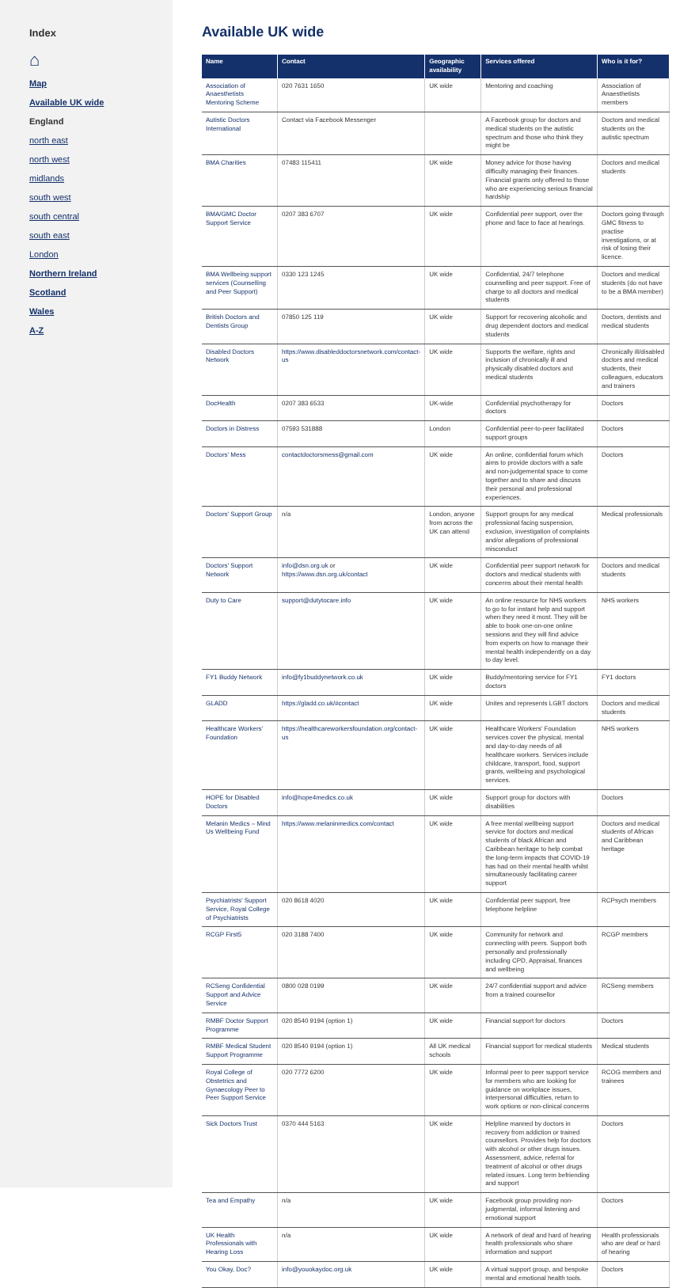Index
⌂
Map
Available UK wide
England
north east
north west
midlands
south west
south central
south east
London
Northern Ireland
Scotland
Wales
A-Z
Available UK wide
| Name | Contact | Geographic availability | Services offered | Who is it for? |
| --- | --- | --- | --- | --- |
| Association of Anaesthetists Mentoring Scheme | 020 7631 1650 | UK wide | Mentoring and coaching | Association of Anaesthetists members |
| Autistic Doctors International | Contact via Facebook Messenger | | A Facebook group for doctors and medical students on the autistic spectrum and those who think they might be | Doctors and medical students on the autistic spectrum |
| BMA Charities | 07483 115411 | UK wide | Money advice for those having difficulty managing their finances. Financial grants only offered to those who are experiencing serious financial hardship | Doctors and medical students |
| BMA/GMC Doctor Support Service | 0207 383 6707 | UK wide | Confidential peer support, over the phone and face to face at hearings. | Doctors going through GMC fitness to practise investigations, or at risk of losing their licence. |
| BMA Wellbeing support services (Counselling and Peer Support) | 0330 123 1245 | UK wide | Confidential, 24/7 telephone counselling and peer support. Free of charge to all doctors and medical students | Doctors and medical students (do not have to be a BMA member) |
| British Doctors and Dentists Group | 07850 125 119 | UK wide | Support for recovering alcoholic and drug dependent doctors and medical students | Doctors, dentists and medical students |
| Disabled Doctors Network | https://www.disableddoctorsnetwork.com/contact-us | UK wide | Supports the welfare, rights and inclusion of chronically ill and physically disabled doctors and medical students | Chronically ill/disabled doctors and medical students, their colleagues, educators and trainers |
| DocHealth | 0207 383 6533 | UK-wide | Confidential psychotherapy for doctors | Doctors |
| Doctors in Distress | 07593 531888 | London | Confidential peer-to-peer facilitated support groups | Doctors |
| Doctors' Mess | contactdoctorsmess@gmail.com | UK wide | An online, confidential forum which aims to provide doctors with a safe and non-judgemental space to come together and to share and discuss their personal and professional experiences. | Doctors |
| Doctors' Support Group | n/a | London, anyone from across the UK can attend | Support groups for any medical professional facing suspension, exclusion, investigation of complaints and/or allegations of professional misconduct | Medical professionals |
| Doctors' Support Network | info@dsn.org.uk or https://www.dsn.org.uk/contact | UK wide | Confidential peer support network for doctors and medical students with concerns about their mental health | Doctors and medical students |
| Duty to Care | support@dutytocare.info | UK wide | An online resource for NHS workers to go to for instant help and support when they need it most. They will be able to book one-on-one online sessions and they will find advice from experts on how to manage their mental health independently on a day to day level. | NHS workers |
| FY1 Buddy Network | info@fy1buddynetwork.co.uk | UK wide | Buddy/mentoring service for FY1 doctors | FY1 doctors |
| GLADD | https://gladd.co.uk/#contact | UK wide | Unites and represents LGBT doctors | Doctors and medical students |
| Healthcare Workers' Foundation | https://healthcareworkersfoundation.org/contact-us | UK wide | Healthcare Workers' Foundation services cover the physical, mental and day-to-day needs of all healthcare workers. Services include childcare, transport, food, support grants, wellbeing and psychological services. | NHS workers |
| HOPE for Disabled Doctors | info@hope4medics.co.uk | UK wide | Support group for doctors with disabilities | Doctors |
| Melanin Medics – Mind Us Wellbeing Fund | https://www.melaninmedics.com/contact | UK wide | A free mental wellbeing support service for doctors and medical students of black African and Caribbean heritage to help combat the long-term impacts that COVID-19 has had on their mental health whilst simultaneously facilitating career support | Doctors and medical students of African and Caribbean heritage |
| Psychiatrists' Support Service, Royal College of Psychiatrists | 020 8618 4020 | UK wide | Confidential peer support, free telephone helpline | RCPsych members |
| RCGP First5 | 020 3188 7400 | UK wide | Community for network and connecting with peers. Support both personally and professionally including CPD, Appraisal, finances and wellbeing | RCGP members |
| RCSeng Confidential Support and Advice Service | 0800 028 0199 | UK wide | 24/7 confidential support and advice from a trained counsellor | RCSeng members |
| RMBF Doctor Support Programme | 020 8540 9194 (option 1) | UK wide | Financial support for doctors | Doctors |
| RMBF Medical Student Support Programme | 020 8540 9194 (option 1) | All UK medical schools | Financial support for medical students | Medical students |
| Royal College of Obstetrics and Gynaecology Peer to Peer Support Service | 020 7772 6200 | UK wide | Informal peer to peer support service for members who are looking for guidance on workplace issues, interpersonal difficulties, return to work options or non-clinical concerns | RCOG members and trainees |
| Sick Doctors Trust | 0370 444 5163 | UK wide | Helpline manned by doctors in recovery from addiction or trained counsellors. Provides help for doctors with alcohol or other drugs issues. Assessment, advice, referral for treatment of alcohol or other drugs related issues. Long term befriending and support | Doctors |
| Tea and Empathy | n/a | UK wide | Facebook group providing non-judgmental, informal listening and emotional support | Doctors |
| UK Health Professionals with Hearing Loss | n/a | UK wide | A network of deaf and hard of hearing health professionals who share information and support | Health professionals who are deaf or hard of hearing |
| You Okay, Doc? | info@youokaydoc.org.uk | UK wide | A virtual support group, and bespoke mental and emotional health tools. | Doctors |